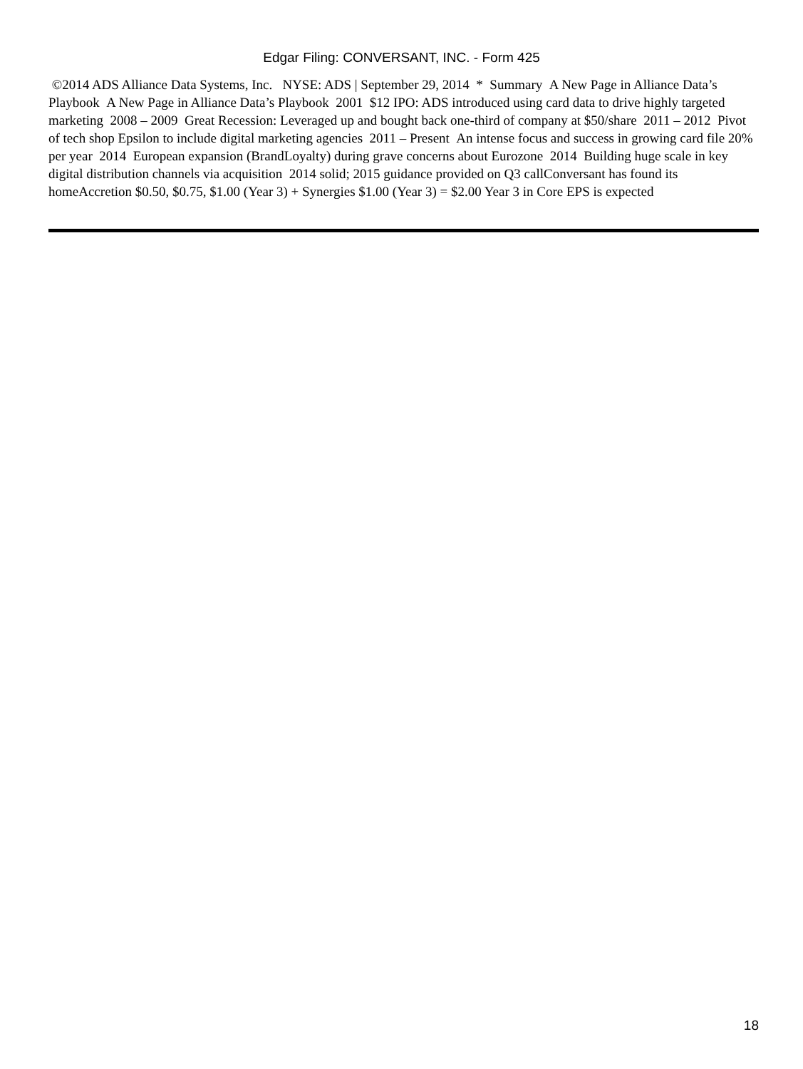Edgar Filing: CONVERSANT, INC. - Form 425
©2014 ADS Alliance Data Systems, Inc. NYSE: ADS | September 29, 2014 * Summary A New Page in Alliance Data’s Playbook A New Page in Alliance Data’s Playbook 2001 $12 IPO: ADS introduced using card data to drive highly targeted marketing 2008 – 2009 Great Recession: Leveraged up and bought back one-third of company at $50/share 2011 – 2012 Pivot of tech shop Epsilon to include digital marketing agencies 2011 – Present An intense focus and success in growing card file 20% per year 2014 European expansion (BrandLoyalty) during grave concerns about Eurozone 2014 Building huge scale in key digital distribution channels via acquisition 2014 solid; 2015 guidance provided on Q3 callConversant has found its homeAccretion $0.50, $0.75, $1.00 (Year 3) + Synergies $1.00 (Year 3) = $2.00 Year 3 in Core EPS is expected
18